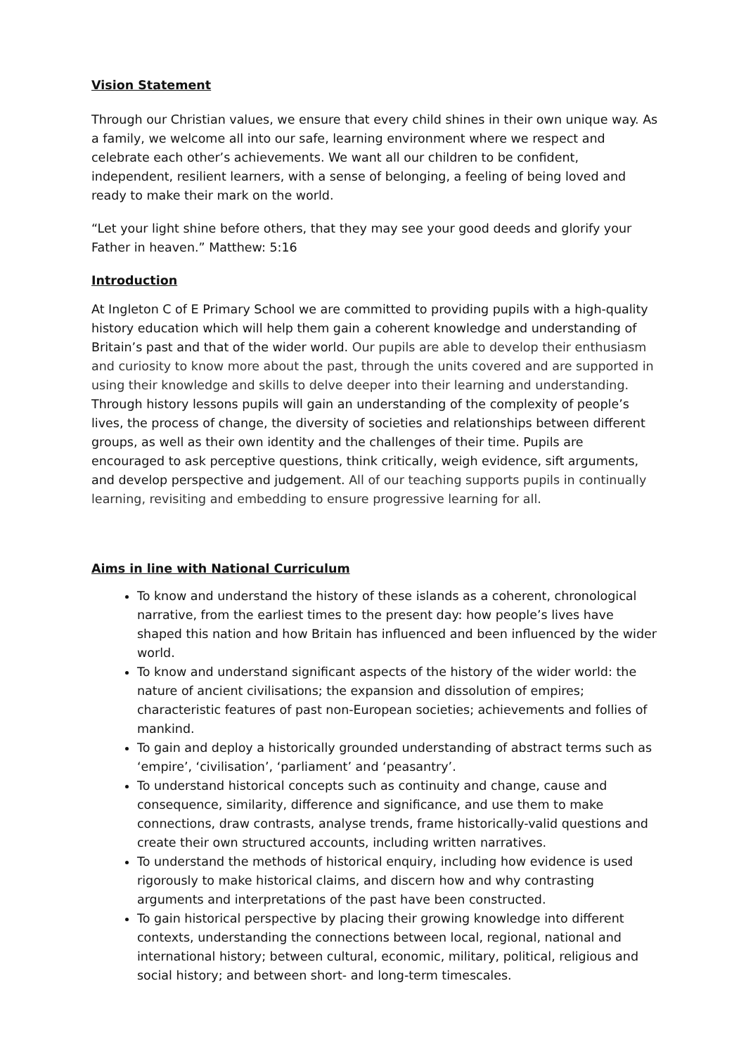Vision Statement
Through our Christian values, we ensure that every child shines in their own unique way. As a family, we welcome all into our safe, learning environment where we respect and celebrate each other’s achievements. We want all our children to be confident, independent, resilient learners, with a sense of belonging, a feeling of being loved and ready to make their mark on the world.
“Let your light shine before others, that they may see your good deeds and glorify your Father in heaven.” Matthew: 5:16
Introduction
At Ingleton C of E Primary School we are committed to providing pupils with a high-quality history education which will help them gain a coherent knowledge and understanding of Britain’s past and that of the wider world. Our pupils are able to develop their enthusiasm and curiosity to know more about the past, through the units covered and are supported in using their knowledge and skills to delve deeper into their learning and understanding. Through history lessons pupils will gain an understanding of the complexity of people’s lives, the process of change, the diversity of societies and relationships between different groups, as well as their own identity and the challenges of their time. Pupils are encouraged to ask perceptive questions, think critically, weigh evidence, sift arguments, and develop perspective and judgement. All of our teaching supports pupils in continually learning, revisiting and embedding to ensure progressive learning for all.
Aims in line with National Curriculum
To know and understand the history of these islands as a coherent, chronological narrative, from the earliest times to the present day: how people’s lives have shaped this nation and how Britain has influenced and been influenced by the wider world.
To know and understand significant aspects of the history of the wider world: the nature of ancient civilisations; the expansion and dissolution of empires; characteristic features of past non-European societies; achievements and follies of mankind.
To gain and deploy a historically grounded understanding of abstract terms such as ‘empire’, ‘civilisation’, ‘parliament’ and ‘peasantry’.
To understand historical concepts such as continuity and change, cause and consequence, similarity, difference and significance, and use them to make connections, draw contrasts, analyse trends, frame historically-valid questions and create their own structured accounts, including written narratives.
To understand the methods of historical enquiry, including how evidence is used rigorously to make historical claims, and discern how and why contrasting arguments and interpretations of the past have been constructed.
To gain historical perspective by placing their growing knowledge into different contexts, understanding the connections between local, regional, national and international history; between cultural, economic, military, political, religious and social history; and between short- and long-term timescales.